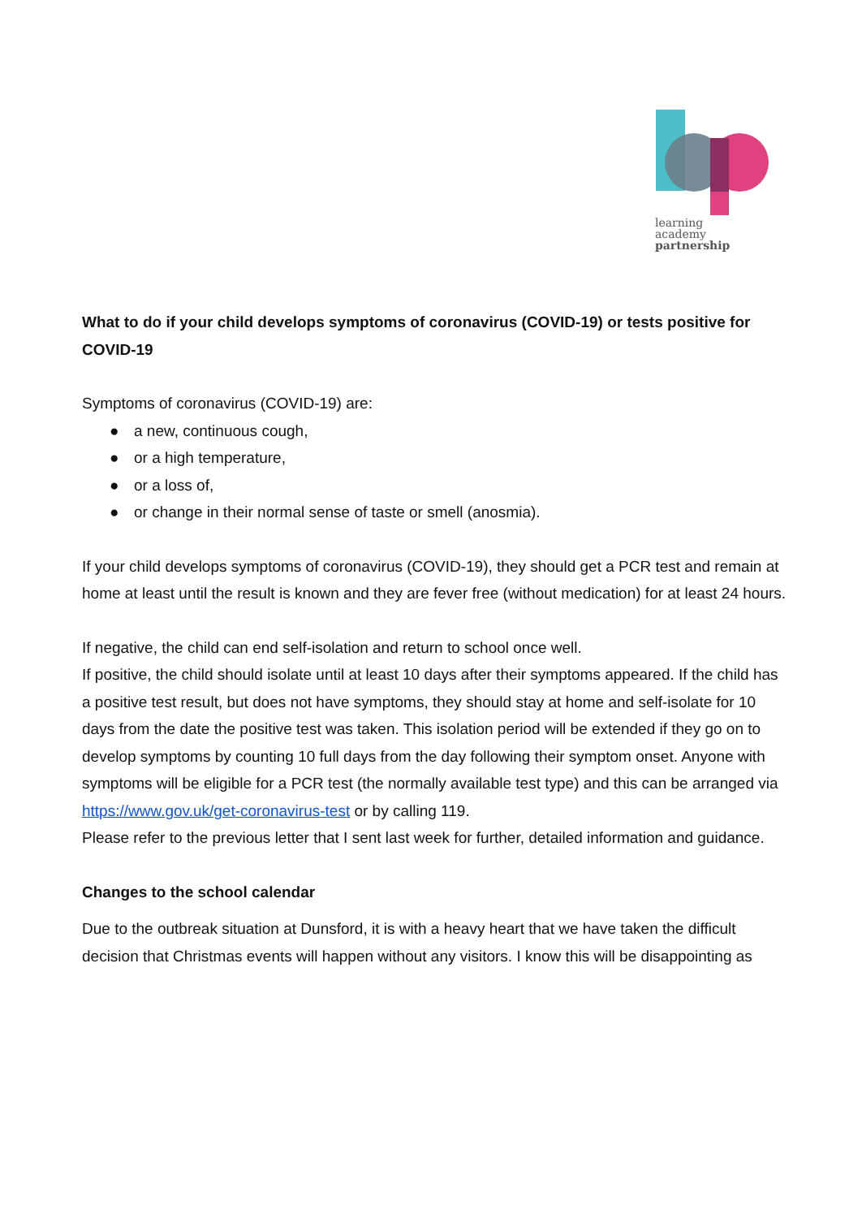learning
academy
partnership
What to do if your child develops symptoms of coronavirus (COVID-19) or tests positive for COVID-19
Symptoms of coronavirus (COVID-19) are:
● a new, continuous cough,
● or a high temperature,
● or a loss of,
● or change in their normal sense of taste or smell (anosmia).
If your child develops symptoms of coronavirus (COVID-19), they should get a PCR test and remain at home at least until the result is known and they are fever free (without medication) for at least 24 hours.
If negative, the child can end self-isolation and return to school once well.
If positive, the child should isolate until at least 10 days after their symptoms appeared. If the child has a positive test result, but does not have symptoms, they should stay at home and self-isolate for 10 days from the date the positive test was taken. This isolation period will be extended if they go on to develop symptoms by counting 10 full days from the day following their symptom onset. Anyone with symptoms will be eligible for a PCR test (the normally available test type) and this can be arranged via https://www.gov.uk/get-coronavirus-test or by calling 119.
Please refer to the previous letter that I sent last week for further, detailed information and guidance.
Changes to the school calendar
Due to the outbreak situation at Dunsford, it is with a heavy heart that we have taken the difficult decision that Christmas events will happen without any visitors. I know this will be disappointing as